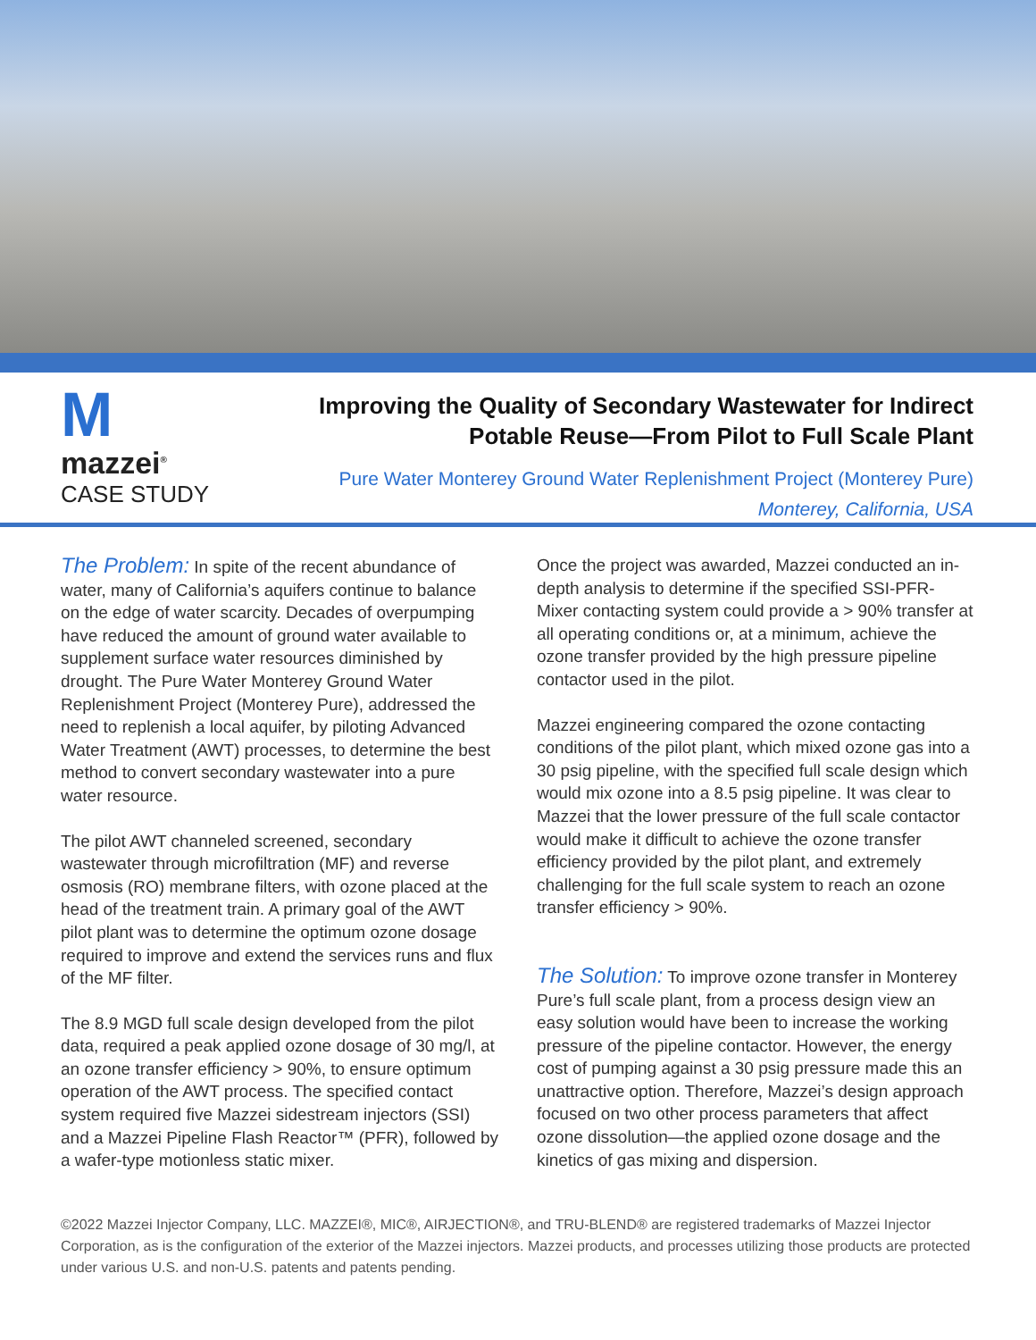M
mazzei<sup>®</sup>
CASE STUDY
Improving the Quality of Secondary Wastewater for Indirect Potable Reuse—From Pilot to Full Scale Plant
Pure Water Monterey Ground Water Replenishment Project (Monterey Pure)
Monterey, California, USA
The Problem: In spite of the recent abundance of water, many of California’s aquifers continue to balance on the edge of water scarcity. Decades of overpumping have reduced the amount of ground water available to supplement surface water resources diminished by drought. The Pure Water Monterey Ground Water Replenishment Project (Monterey Pure), addressed the need to replenish a local aquifer, by piloting Advanced Water Treatment (AWT) processes, to determine the best method to convert secondary wastewater into a pure water resource.
The pilot AWT channeled screened, secondary wastewater through microfiltration (MF) and reverse osmosis (RO) membrane filters, with ozone placed at the head of the treatment train. A primary goal of the AWT pilot plant was to determine the optimum ozone dosage required to improve and extend the services runs and flux of the MF filter.
The 8.9 MGD full scale design developed from the pilot data, required a peak applied ozone dosage of 30 mg/l, at an ozone transfer efficiency > 90%, to ensure optimum operation of the AWT process. The specified contact system required five Mazzei sidestream injectors (SSI) and a Mazzei Pipeline Flash Reactor™ (PFR), followed by a wafer-type motionless static mixer.
Once the project was awarded, Mazzei conducted an in-depth analysis to determine if the specified SSI-PFR-Mixer contacting system could provide a > 90% transfer at all operating conditions or, at a minimum, achieve the ozone transfer provided by the high pressure pipeline contactor used in the pilot.
Mazzei engineering compared the ozone contacting conditions of the pilot plant, which mixed ozone gas into a 30 psig pipeline, with the specified full scale design which would mix ozone into a 8.5 psig pipeline. It was clear to Mazzei that the lower pressure of the full scale contactor would make it difficult to achieve the ozone transfer efficiency provided by the pilot plant, and extremely challenging for the full scale system to reach an ozone transfer efficiency > 90%.
The Solution: To improve ozone transfer in Monterey Pure’s full scale plant, from a process design view an easy solution would have been to increase the working pressure of the pipeline contactor. However, the energy cost of pumping against a 30 psig pressure made this an unattractive option. Therefore, Mazzei’s design approach focused on two other process parameters that affect ozone dissolution—the applied ozone dosage and the kinetics of gas mixing and dispersion.
©2022 Mazzei Injector Company, LLC. MAZZEI®, MIC®, AIRJECTION®, and TRU-BLEND® are registered trademarks of Mazzei Injector Corporation, as is the configuration of the exterior of the Mazzei injectors. Mazzei products, and processes utilizing those products are protected under various U.S. and non-U.S. patents and patents pending.